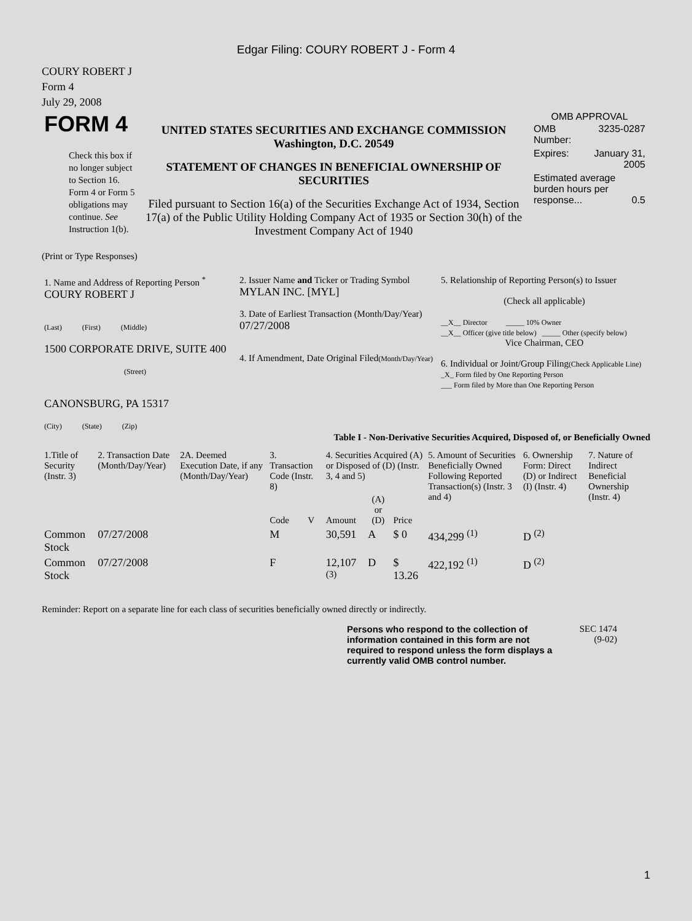Edgar Filing: COURY ROBERT J - Form 4
COURY ROBERT J
Form 4
July 29, 2008
| FORM 4 Check this box if no longer subject to Section 16. Form 4 or Form 5 obligations may continue. See Instruction 1(b). | UNITED STATES SECURITIES AND EXCHANGE COMMISSION Washington, D.C. 20549 STATEMENT OF CHANGES IN BENEFICIAL OWNERSHIP OF SECURITIES Filed pursuant to Section 16(a) of the Securities Exchange Act of 1934, Section 17(a) of the Public Utility Holding Company Act of 1935 or Section 30(h) of the Investment Company Act of 1940 | OMB APPROVAL / OMB Number: / 3235-0287 / / Expires: / January 31, 2005 / / Estimated average burden hours per response... 0.5 / / |
(Print or Type Responses)
| 1. Name and Address of Reporting Person <sup>*</sup> COURY ROBERT J (Last) (First) (Middle) 1500 CORPORATE DRIVE, SUITE 400 (Street) CANONSBURG, PA 15317 (City) (State) (Zip) | 2. Issuer Name and Ticker or Trading Symbol MYLAN INC. [MYL] 3. Date of Earliest Transaction (Month/Day/Year) 07/27/2008 4. If Amendment, Date Original Filed (Month/Day/Year) | 5. Relationship of Reporting Person(s) to Issuer (Check all applicable) __X__ Director _____ 10% Owner __X__ Officer (give title below) _____ Other (specify below) Vice Chairman, CEO 6. Individual or Joint/Group Filing (Check Applicable Line) _X_ Form filed by One Reporting Person ___ Form filed by More than One Reporting Person |
Table I - Non-Derivative Securities Acquired, Disposed of, or Beneficially Owned
| 1.Title of Security (Instr. 3) | 2. Transaction Date (Month/Day/Year) | 2A. Deemed Execution Date, if any (Month/Day/Year) | 3. Transaction Code (Instr. 8) | | 4. Securities Acquired (A) or Disposed of (D) (Instr. 3, 4 and 5) | | | 5. Amount of Securities Beneficially Owned Following Reported Transaction(s) (Instr. 3 and 4) | 6. Ownership Form: Direct (D) or Indirect (I) (Instr. 4) | 7. Nature of Indirect Beneficial Ownership (Instr. 4) |
| --- | --- | --- | --- | --- | --- | --- | --- | --- | --- | --- |
| | | | Code | V | Amount | (A) or (D) | Price | | | |
| Common Stock | 07/27/2008 | | M | | 30,591 | A | $ 0 | 434,299 <sup>(1)</sup> | D <sup>(2)</sup> | |
| Common Stock | 07/27/2008 | | F | | 12,107 <sup>(3)</sup> | D | $ 13.26 | 422,192 <sup>(1)</sup> | D <sup>(2)</sup> | |
Reminder: Report on a separate line for each class of securities beneficially owned directly or indirectly.
Persons who respond to the collection of information contained in this form are not required to respond unless the form displays a currently valid OMB control number.
SEC 1474
(9-02)
1